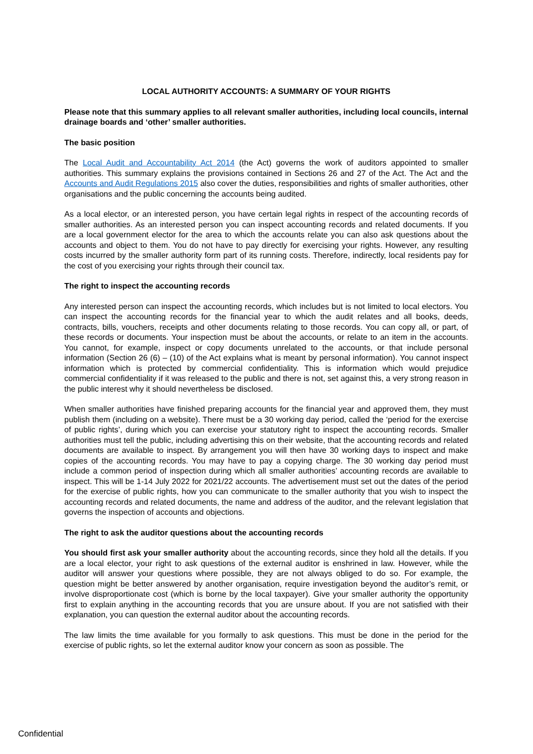LOCAL AUTHORITY ACCOUNTS: A SUMMARY OF YOUR RIGHTS
Please note that this summary applies to all relevant smaller authorities, including local councils, internal drainage boards and ‘other’ smaller authorities.
The basic position
The Local Audit and Accountability Act 2014 (the Act) governs the work of auditors appointed to smaller authorities. This summary explains the provisions contained in Sections 26 and 27 of the Act. The Act and the Accounts and Audit Regulations 2015 also cover the duties, responsibilities and rights of smaller authorities, other organisations and the public concerning the accounts being audited.
As a local elector, or an interested person, you have certain legal rights in respect of the accounting records of smaller authorities. As an interested person you can inspect accounting records and related documents. If you are a local government elector for the area to which the accounts relate you can also ask questions about the accounts and object to them. You do not have to pay directly for exercising your rights. However, any resulting costs incurred by the smaller authority form part of its running costs. Therefore, indirectly, local residents pay for the cost of you exercising your rights through their council tax.
The right to inspect the accounting records
Any interested person can inspect the accounting records, which includes but is not limited to local electors. You can inspect the accounting records for the financial year to which the audit relates and all books, deeds, contracts, bills, vouchers, receipts and other documents relating to those records. You can copy all, or part, of these records or documents. Your inspection must be about the accounts, or relate to an item in the accounts. You cannot, for example, inspect or copy documents unrelated to the accounts, or that include personal information (Section 26 (6) – (10) of the Act explains what is meant by personal information). You cannot inspect information which is protected by commercial confidentiality. This is information which would prejudice commercial confidentiality if it was released to the public and there is not, set against this, a very strong reason in the public interest why it should nevertheless be disclosed.
When smaller authorities have finished preparing accounts for the financial year and approved them, they must publish them (including on a website). There must be a 30 working day period, called the ‘period for the exercise of public rights’, during which you can exercise your statutory right to inspect the accounting records. Smaller authorities must tell the public, including advertising this on their website, that the accounting records and related documents are available to inspect. By arrangement you will then have 30 working days to inspect and make copies of the accounting records. You may have to pay a copying charge. The 30 working day period must include a common period of inspection during which all smaller authorities’ accounting records are available to inspect. This will be 1-14 July 2022 for 2021/22 accounts. The advertisement must set out the dates of the period for the exercise of public rights, how you can communicate to the smaller authority that you wish to inspect the accounting records and related documents, the name and address of the auditor, and the relevant legislation that governs the inspection of accounts and objections.
The right to ask the auditor questions about the accounting records
You should first ask your smaller authority about the accounting records, since they hold all the details. If you are a local elector, your right to ask questions of the external auditor is enshrined in law. However, while the auditor will answer your questions where possible, they are not always obliged to do so. For example, the question might be better answered by another organisation, require investigation beyond the auditor’s remit, or involve disproportionate cost (which is borne by the local taxpayer). Give your smaller authority the opportunity first to explain anything in the accounting records that you are unsure about. If you are not satisfied with their explanation, you can question the external auditor about the accounting records.
The law limits the time available for you formally to ask questions. This must be done in the period for the exercise of public rights, so let the external auditor know your concern as soon as possible. The
Confidential